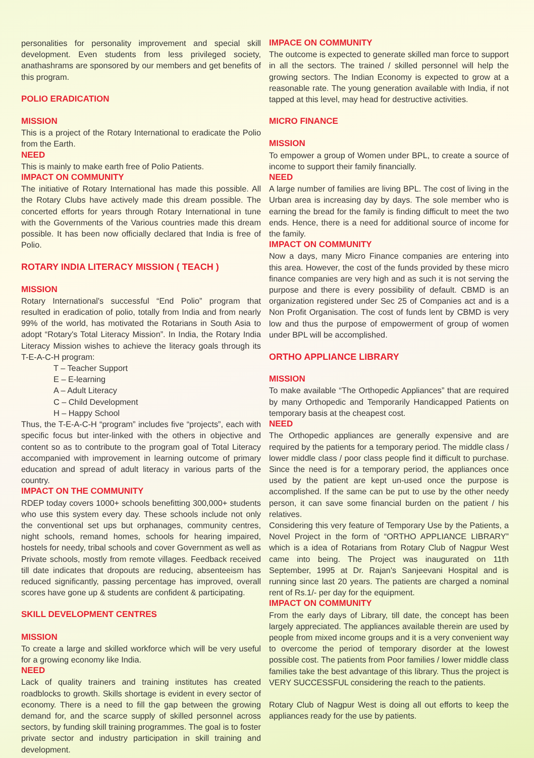personalities for personality improvement and special skill development. Even students from less privileged society, anathashrams are sponsored by our members and get benefits of this program.
POLIO ERADICATION
MISSION
This is a project of the Rotary International to eradicate the Polio from the Earth.
NEED
This is mainly to make earth free of Polio Patients.
IMPACT ON COMMUNITY
The initiative of Rotary International has made this possible. All the Rotary Clubs have actively made this dream possible. The concerted efforts for years through Rotary International in tune with the Governments of the Various countries made this dream possible. It has been now officially declared that India is free of Polio.
ROTARY INDIA LITERACY MISSION ( TEACH )
MISSION
Rotary International's successful “End Polio” program that resulted in eradication of polio, totally from India and from nearly 99% of the world, has motivated the Rotarians in South Asia to adopt “Rotary's Total Literacy Mission”. In India, the Rotary India Literacy Mission wishes to achieve the literacy goals through its T-E-A-C-H program:
T – Teacher Support
E – E-learning
A – Adult Literacy
C – Child Development
H – Happy School
Thus, the T-E-A-C-H “program” includes five “projects”, each with specific focus but inter-linked with the others in objective and content so as to contribute to the program goal of Total Literacy accompanied with improvement in learning outcome of primary education and spread of adult literacy in various parts of the country.
IMPACT ON THE COMMUNITY
RDEP today covers 1000+ schools benefitting 300,000+ students who use this system every day. These schools include not only the conventional set ups but orphanages, community centres, night schools, remand homes, schools for hearing impaired, hostels for needy, tribal schools and cover Government as well as Private schools, mostly from remote villages. Feedback received till date indicates that dropouts are reducing, absenteeism has reduced significantly, passing percentage has improved, overall scores have gone up & students are confident & participating.
SKILL DEVELOPMENT CENTRES
MISSION
To create a large and skilled workforce which will be very useful for a growing economy like India.
NEED
Lack of quality trainers and training institutes has created roadblocks to growth. Skills shortage is evident in every sector of economy. There is a need to fill the gap between the growing demand for, and the scarce supply of skilled personnel across sectors, by funding skill training programmes. The goal is to foster private sector and industry participation in skill training and development.
IMPACE ON COMMUNITY
The outcome is expected to generate skilled man force to support in all the sectors. The trained / skilled personnel will help the growing sectors. The Indian Economy is expected to grow at a reasonable rate. The young generation available with India, if not tapped at this level, may head for destructive activities.
MICRO FINANCE
MISSION
To empower a group of Women under BPL, to create a source of income to support their family financially.
NEED
A large number of families are living BPL. The cost of living in the Urban area is increasing day by days. The sole member who is earning the bread for the family is finding difficult to meet the two ends. Hence, there is a need for additional source of income for the family.
IMPACT ON COMMUNITY
Now a days, many Micro Finance companies are entering into this area. However, the cost of the funds provided by these micro finance companies are very high and as such it is not serving the purpose and there is every possibility of default. CBMD is an organization registered under Sec 25 of Companies act and is a Non Profit Organisation. The cost of funds lent by CBMD is very low and thus the purpose of empowerment of group of women under BPL will be accomplished.
ORTHO APPLIANCE LIBRARY
MISSION
To make available “The Orthopedic Appliances” that are required by many Orthopedic and Temporarily Handicapped Patients on temporary basis at the cheapest cost.
NEED
The Orthopedic appliances are generally expensive and are required by the patients for a temporary period. The middle class / lower middle class / poor class people find it difficult to purchase. Since the need is for a temporary period, the appliances once used by the patient are kept un-used once the purpose is accomplished. If the same can be put to use by the other needy person, it can save some financial burden on the patient / his relatives.
Considering this very feature of Temporary Use by the Patients, a Novel Project in the form of “ORTHO APPLIANCE LIBRARY” which is a idea of Rotarians from Rotary Club of Nagpur West came into being. The Project was inaugurated on 11th September, 1995 at Dr. Rajan's Sanjeevani Hospital and is running since last 20 years. The patients are charged a nominal rent of Rs.1/- per day for the equipment.
IMPACT ON COMMUNITY
From the early days of Library, till date, the concept has been largely appreciated. The appliances available therein are used by people from mixed income groups and it is a very convenient way to overcome the period of temporary disorder at the lowest possible cost. The patients from Poor families / lower middle class families take the best advantage of this library. Thus the project is VERY SUCCESSFUL considering the reach to the patients.
Rotary Club of Nagpur West is doing all out efforts to keep the appliances ready for the use by patients.